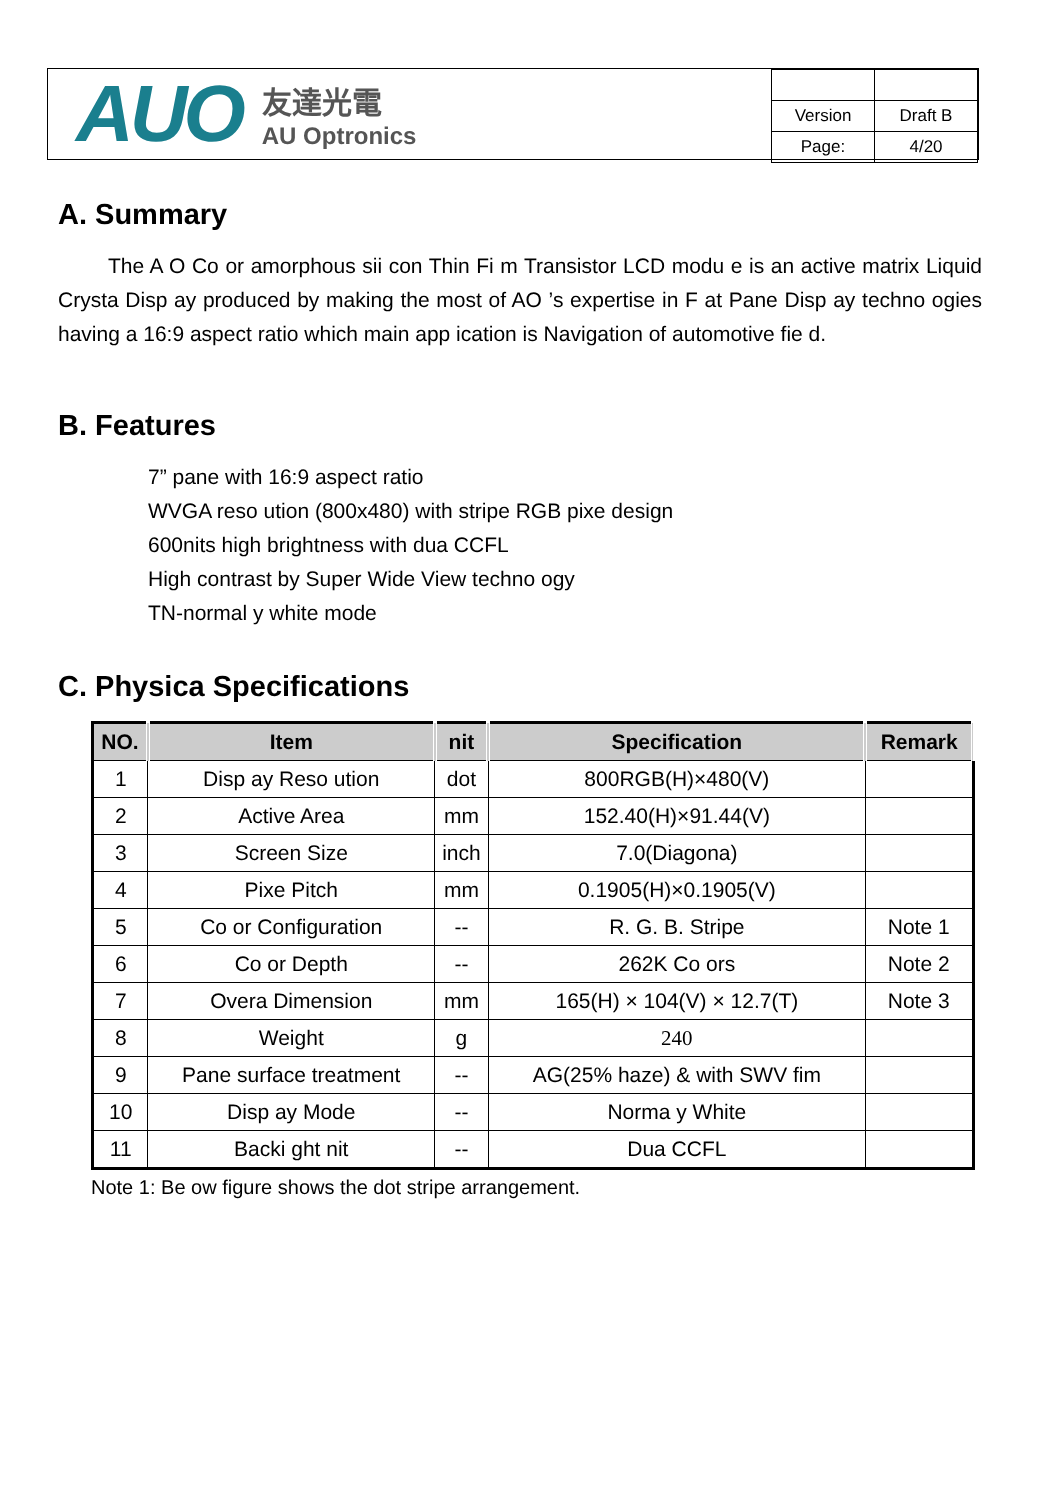AUO
友達光電
AU Optronics
| Version | Draft B |
| Page: | 4/20 |
A. Summary
The A O Co or amorphous sii con Thin Fi m Transistor LCD modu e is an active matrix Liquid Crysta Disp ay produced by making the most of AO ’s expertise in F at Pane Disp ay techno ogies having a 16:9 aspect ratio which main app ication is Navigation of automotive fie d.
B. Features
7” pane with 16:9 aspect ratio
WVGA reso ution (800x480) with stripe RGB pixe design
600nits high brightness with dua CCFL
High contrast by Super Wide View techno ogy
TN-normal y white mode
C. Physica Specifications
| NO. | Item | nit | Specification | Remark |
| --- | --- | --- | --- | --- |
| 1 | Disp ay Reso ution | dot | 800RGB(H)×480(V) | |
| 2 | Active Area | mm | 152.40(H)×91.44(V) | |
| 3 | Screen Size | inch | 7.0(Diagona) | |
| 4 | Pixe Pitch | mm | 0.1905(H)×0.1905(V) | |
| 5 | Co or Configuration | -- | R. G. B. Stripe | Note 1 |
| 6 | Co or Depth | -- | 262K Co ors | Note 2 |
| 7 | Overa Dimension | mm | 165(H) × 104(V) × 12.7(T) | Note 3 |
| 8 | Weight | g | 240 | |
| 9 | Pane surface treatment | -- | AG(25% haze) & with SWV fim | |
| 10 | Disp ay Mode | -- | Norma y White | |
| 11 | Backi ght nit | -- | Dua CCFL | |
Note 1: Be ow figure shows the dot stripe arrangement.